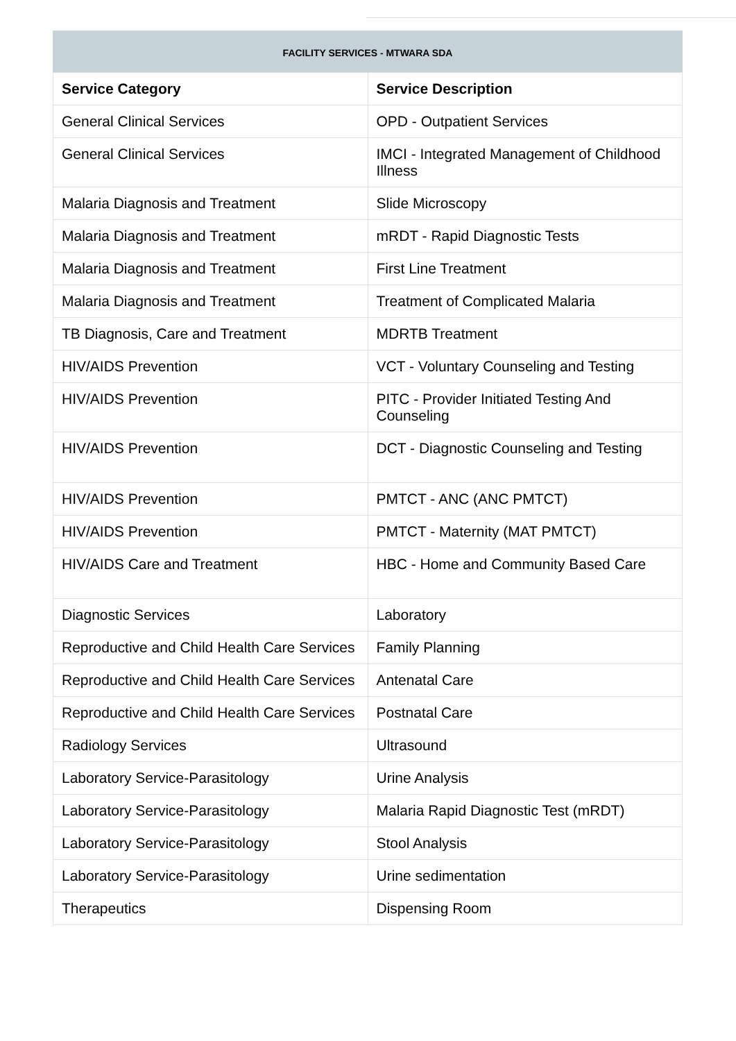FACILITY SERVICES - MTWARA SDA
| Service Category | Service Description |
| --- | --- |
| General Clinical Services | OPD - Outpatient Services |
| General Clinical Services | IMCI - Integrated Management of Childhood Illness |
| Malaria Diagnosis and Treatment | Slide Microscopy |
| Malaria Diagnosis and Treatment | mRDT - Rapid Diagnostic Tests |
| Malaria Diagnosis and Treatment | First Line Treatment |
| Malaria Diagnosis and Treatment | Treatment of Complicated Malaria |
| TB Diagnosis, Care and Treatment | MDRTB Treatment |
| HIV/AIDS Prevention | VCT - Voluntary Counseling and Testing |
| HIV/AIDS Prevention | PITC - Provider Initiated Testing And Counseling |
| HIV/AIDS Prevention | DCT - Diagnostic Counseling and Testing |
| HIV/AIDS Prevention | PMTCT - ANC (ANC PMTCT) |
| HIV/AIDS Prevention | PMTCT - Maternity (MAT PMTCT) |
| HIV/AIDS Care and Treatment | HBC - Home and Community Based Care |
| Diagnostic Services | Laboratory |
| Reproductive and Child Health Care Services | Family Planning |
| Reproductive and Child Health Care Services | Antenatal Care |
| Reproductive and Child Health Care Services | Postnatal Care |
| Radiology Services | Ultrasound |
| Laboratory Service-Parasitology | Urine Analysis |
| Laboratory Service-Parasitology | Malaria Rapid Diagnostic Test (mRDT) |
| Laboratory Service-Parasitology | Stool Analysis |
| Laboratory Service-Parasitology | Urine sedimentation |
| Therapeutics | Dispensing Room |